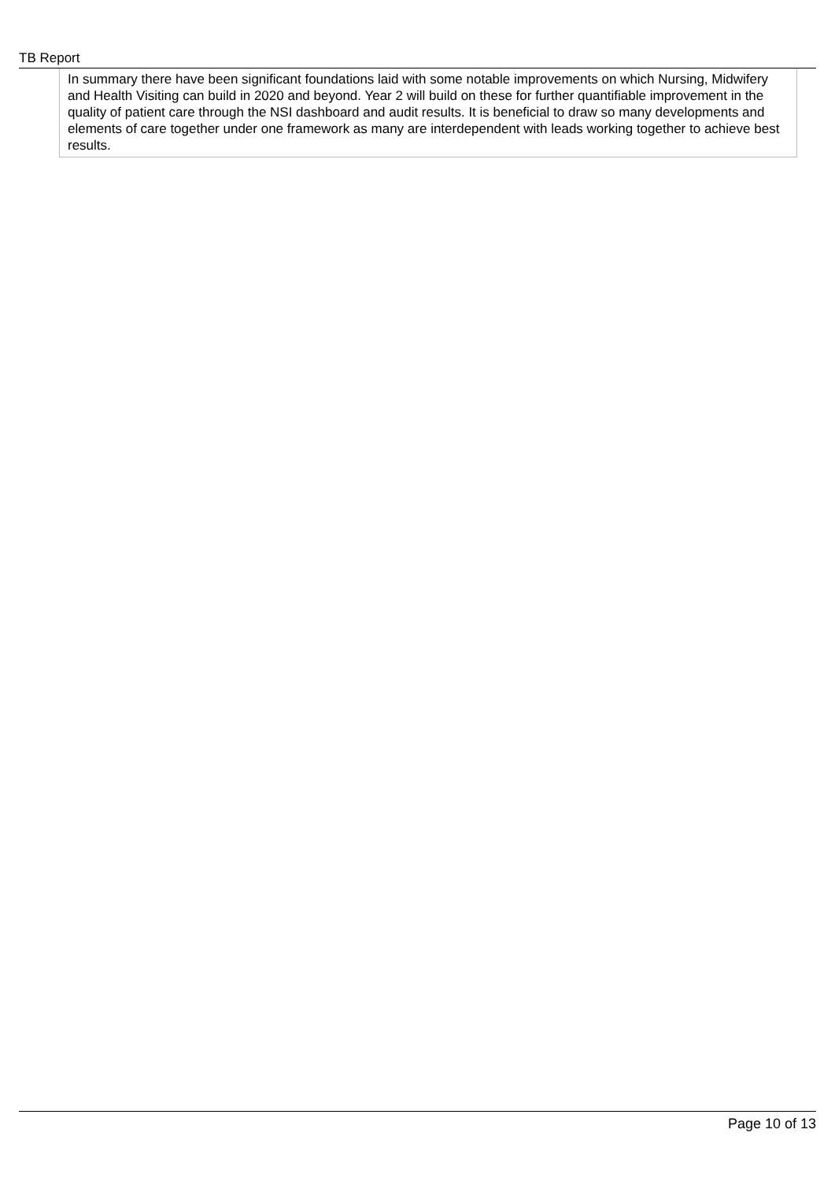TB Report
In summary there have been significant foundations laid with some notable improvements on which Nursing, Midwifery and Health Visiting can build in 2020 and beyond. Year 2 will build on these for further quantifiable improvement in the quality of patient care through the NSI dashboard and audit results. It is beneficial to draw so many developments and elements of care together under one framework as many are interdependent with leads working together to achieve best results.
Page 10 of 13